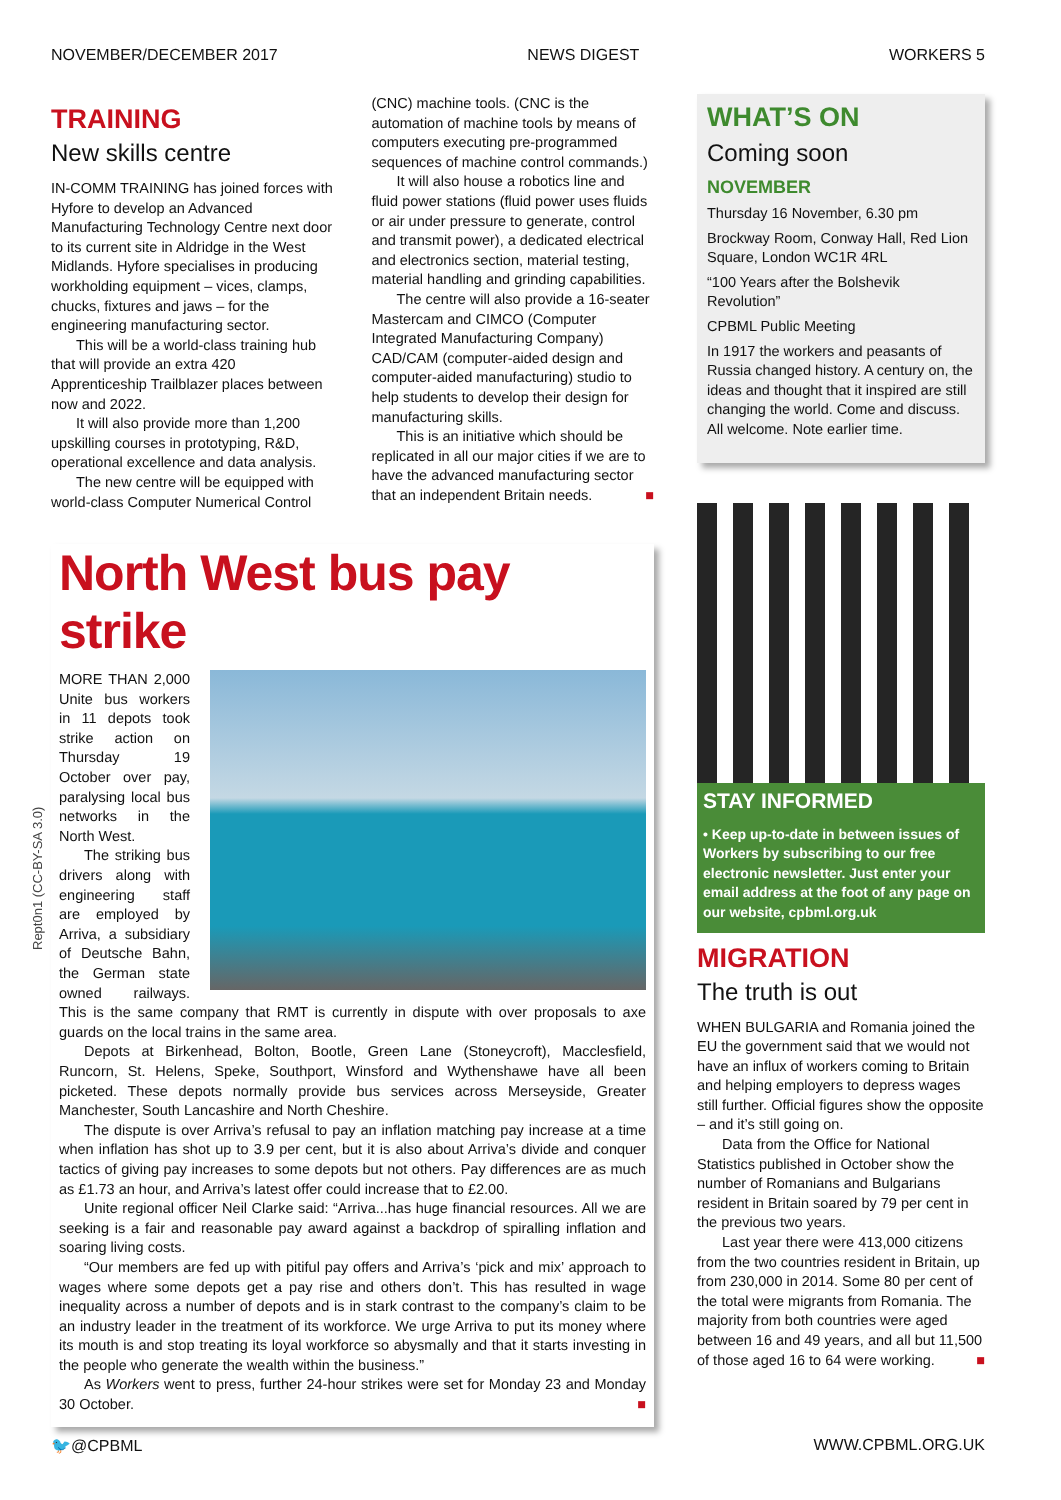NOVEMBER/DECEMBER 2017 NEWS DIGEST WORKERS 5
TRAINING
New skills centre
IN-COMM TRAINING has joined forces with Hyfore to develop an Advanced Manufacturing Technology Centre next door to its current site in Aldridge in the West Midlands. Hyfore specialises in producing workholding equipment – vices, clamps, chucks, fixtures and jaws – for the engineering manufacturing sector.
This will be a world-class training hub that will provide an extra 420 Apprenticeship Trailblazer places between now and 2022.
It will also provide more than 1,200 upskilling courses in prototyping, R&D, operational excellence and data analysis.
The new centre will be equipped with world-class Computer Numerical Control
(CNC) machine tools. (CNC is the automation of machine tools by means of computers executing pre-programmed sequences of machine control commands.)
It will also house a robotics line and fluid power stations (fluid power uses fluids or air under pressure to generate, control and transmit power), a dedicated electrical and electronics section, material testing, material handling and grinding capabilities.
The centre will also provide a 16-seater Mastercam and CIMCO (Computer Integrated Manufacturing Company) CAD/CAM (computer-aided design and computer-aided manufacturing) studio to help students to develop their design for manufacturing skills.
This is an initiative which should be replicated in all our major cities if we are to have the advanced manufacturing sector that an independent Britain needs. ■
North West bus pay strike
MORE THAN 2,000 Unite bus workers in 11 depots took strike action on Thursday 19 October over pay, paralysing local bus networks in the North West.
The striking bus drivers along with engineering staff are employed by Arriva, a subsidiary of Deutsche Bahn, the German state owned railways. This is the same company that RMT is currently in dispute with over proposals to axe guards on the local trains in the same area.
Depots at Birkenhead, Bolton, Bootle, Green Lane (Stoneycroft), Macclesfield, Runcorn, St. Helens, Speke, Southport, Winsford and Wythenshawe have all been picketed. These depots normally provide bus services across Merseyside, Greater Manchester, South Lancashire and North Cheshire.
The dispute is over Arriva’s refusal to pay an inflation matching pay increase at a time when inflation has shot up to 3.9 per cent, but it is also about Arriva’s divide and conquer tactics of giving pay increases to some depots but not others. Pay differences are as much as £1.73 an hour, and Arriva’s latest offer could increase that to £2.00.
Unite regional officer Neil Clarke said: “Arriva...has huge financial resources. All we are seeking is a fair and reasonable pay award against a backdrop of spiralling inflation and soaring living costs.
“Our members are fed up with pitiful pay offers and Arriva’s ‘pick and mix’ approach to wages where some depots get a pay rise and others don’t. This has resulted in wage inequality across a number of depots and is in stark contrast to the company’s claim to be an industry leader in the treatment of its workforce. We urge Arriva to put its money where its mouth is and stop treating its loyal workforce so abysmally and that it starts investing in the people who generate the wealth within the business.”
As Workers went to press, further 24-hour strikes were set for Monday 23 and Monday 30 October. ■
WHAT’S ON
Coming soon
NOVEMBER
Thursday 16 November, 6.30 pm
Brockway Room, Conway Hall, Red Lion Square, London WC1R 4RL
“100 Years after the Bolshevik Revolution”
CPBML Public Meeting
In 1917 the workers and peasants of Russia changed history. A century on, the ideas and thought that it inspired are still changing the world. Come and discuss. All welcome. Note earlier time.
STAY INFORMED
• Keep up-to-date in between issues of Workers by subscribing to our free electronic newsletter. Just enter your email address at the foot of any page on our website, cpbml.org.uk
MIGRATION
The truth is out
WHEN BULGARIA and Romania joined the EU the government said that we would not have an influx of workers coming to Britain and helping employers to depress wages still further. Official figures show the opposite – and it’s still going on.
Data from the Office for National Statistics published in October show the number of Romanians and Bulgarians resident in Britain soared by 79 per cent in the previous two years.
Last year there were 413,000 citizens from the two countries resident in Britain, up from 230,000 in 2014. Some 80 per cent of the total were migrants from Romania. The majority from both countries were aged between 16 and 49 years, and all but 11,500 of those aged 16 to 64 were working. ■
Rept0n1 (CC-BY-SA 3.0)
🐦@CPBML WWW.CPBML.ORG.UK